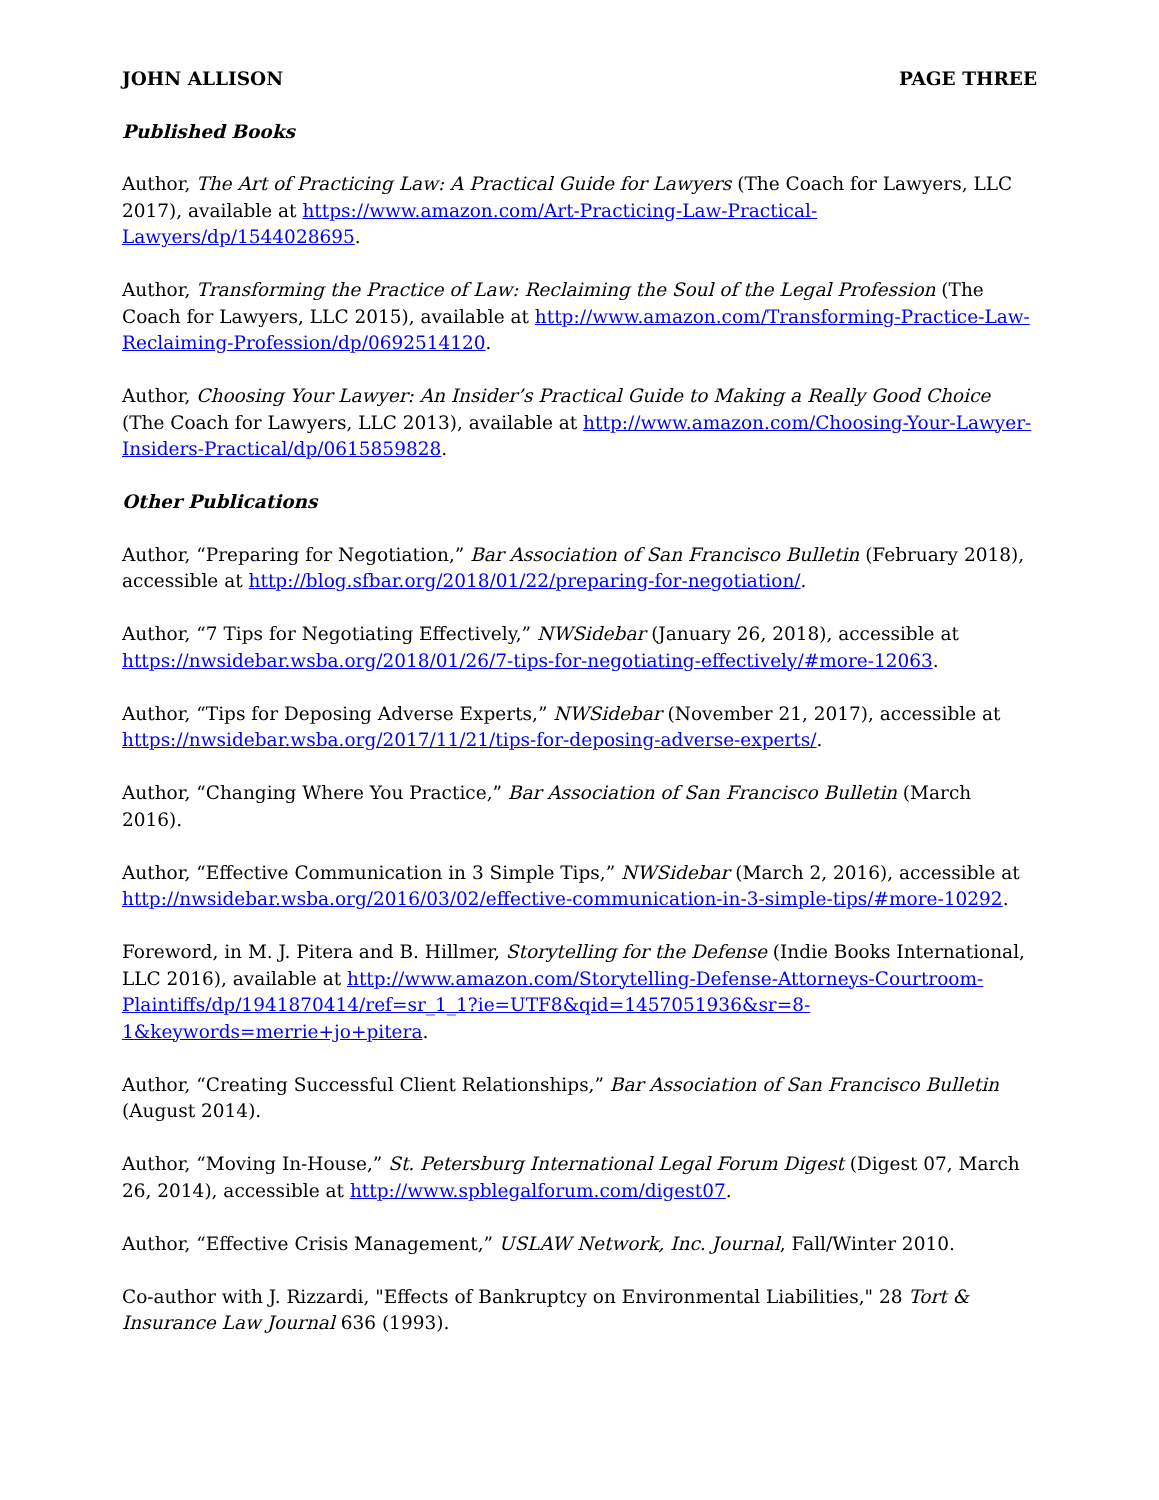JOHN ALLISON PAGE THREE
Published Books
Author, The Art of Practicing Law: A Practical Guide for Lawyers (The Coach for Lawyers, LLC 2017), available at https://www.amazon.com/Art-Practicing-Law-Practical-Lawyers/dp/1544028695.
Author, Transforming the Practice of Law: Reclaiming the Soul of the Legal Profession (The Coach for Lawyers, LLC 2015), available at http://www.amazon.com/Transforming-Practice-Law-Reclaiming-Profession/dp/0692514120.
Author, Choosing Your Lawyer: An Insider’s Practical Guide to Making a Really Good Choice (The Coach for Lawyers, LLC 2013), available at http://www.amazon.com/Choosing-Your-Lawyer-Insiders-Practical/dp/0615859828.
Other Publications
Author, “Preparing for Negotiation,” Bar Association of San Francisco Bulletin (February 2018), accessible at http://blog.sfbar.org/2018/01/22/preparing-for-negotiation/.
Author, “7 Tips for Negotiating Effectively,” NWSidebar (January 26, 2018), accessible at https://nwsidebar.wsba.org/2018/01/26/7-tips-for-negotiating-effectively/#more-12063.
Author, “Tips for Deposing Adverse Experts,” NWSidebar (November 21, 2017), accessible at https://nwsidebar.wsba.org/2017/11/21/tips-for-deposing-adverse-experts/.
Author, “Changing Where You Practice,” Bar Association of San Francisco Bulletin (March 2016).
Author, “Effective Communication in 3 Simple Tips,” NWSidebar (March 2, 2016), accessible at http://nwsidebar.wsba.org/2016/03/02/effective-communication-in-3-simple-tips/#more-10292.
Foreword, in M. J. Pitera and B. Hillmer, Storytelling for the Defense (Indie Books International, LLC 2016), available at http://www.amazon.com/Storytelling-Defense-Attorneys-Courtroom-Plaintiffs/dp/1941870414/ref=sr_1_1?ie=UTF8&qid=1457051936&sr=8-1&keywords=merrie+jo+pitera.
Author, “Creating Successful Client Relationships,” Bar Association of San Francisco Bulletin (August 2014).
Author, “Moving In-House,” St. Petersburg International Legal Forum Digest (Digest 07, March 26, 2014), accessible at http://www.spblegalforum.com/digest07.
Author, “Effective Crisis Management,” USLAW Network, Inc. Journal, Fall/Winter 2010.
Co-author with J. Rizzardi, "Effects of Bankruptcy on Environmental Liabilities," 28 Tort & Insurance Law Journal 636 (1993).